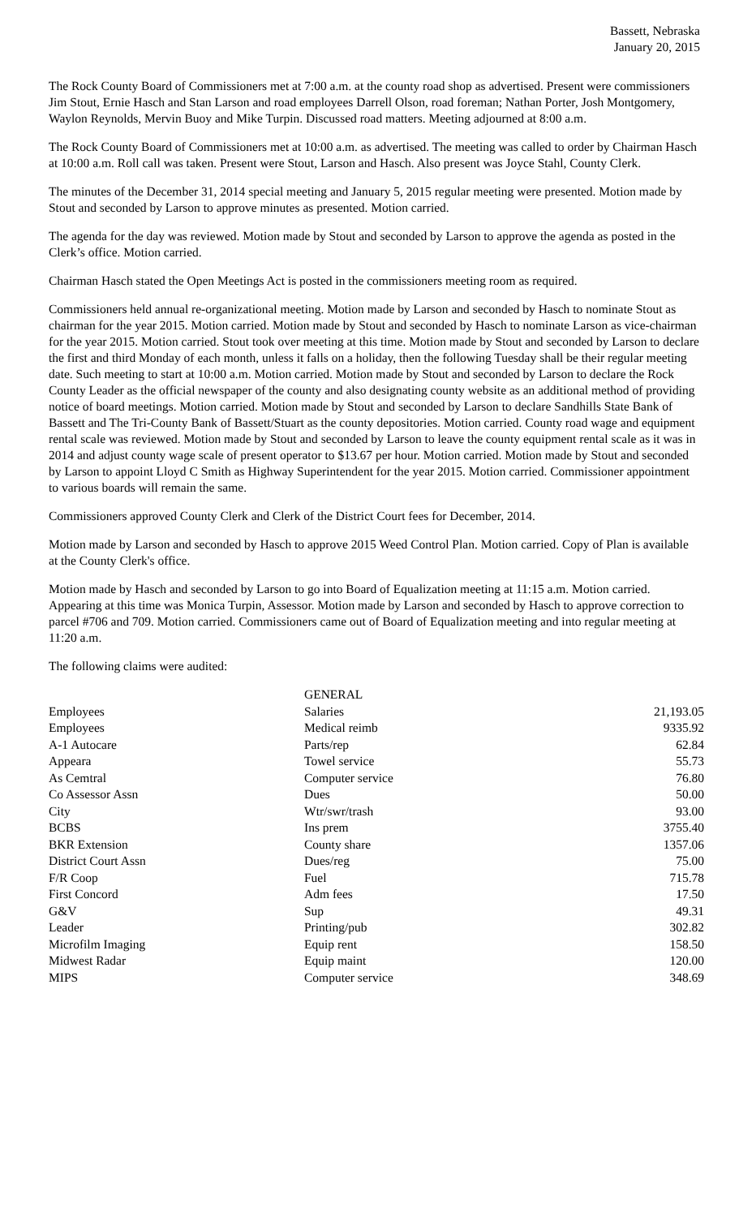Bassett, Nebraska
January 20, 2015
The Rock County Board of Commissioners met at 7:00 a.m. at the county road shop as advertised. Present were commissioners Jim Stout, Ernie Hasch and Stan Larson and road employees Darrell Olson, road foreman; Nathan Porter, Josh Montgomery, Waylon Reynolds, Mervin Buoy and Mike Turpin. Discussed road matters. Meeting adjourned at 8:00 a.m.
The Rock County Board of Commissioners met at 10:00 a.m. as advertised. The meeting was called to order by Chairman Hasch at 10:00 a.m. Roll call was taken. Present were Stout, Larson and Hasch. Also present was Joyce Stahl, County Clerk.
The minutes of the December 31, 2014 special meeting and January 5, 2015 regular meeting were presented. Motion made by Stout and seconded by Larson to approve minutes as presented. Motion carried.
The agenda for the day was reviewed. Motion made by Stout and seconded by Larson to approve the agenda as posted in the Clerk’s office. Motion carried.
Chairman Hasch stated the Open Meetings Act is posted in the commissioners meeting room as required.
Commissioners held annual re-organizational meeting. Motion made by Larson and seconded by Hasch to nominate Stout as chairman for the year 2015. Motion carried. Motion made by Stout and seconded by Hasch to nominate Larson as vice-chairman for the year 2015. Motion carried. Stout took over meeting at this time. Motion made by Stout and seconded by Larson to declare the first and third Monday of each month, unless it falls on a holiday, then the following Tuesday shall be their regular meeting date. Such meeting to start at 10:00 a.m. Motion carried. Motion made by Stout and seconded by Larson to declare the Rock County Leader as the official newspaper of the county and also designating county website as an additional method of providing notice of board meetings. Motion carried. Motion made by Stout and seconded by Larson to declare Sandhills State Bank of Bassett and The Tri-County Bank of Bassett/Stuart as the county depositories. Motion carried. County road wage and equipment rental scale was reviewed. Motion made by Stout and seconded by Larson to leave the county equipment rental scale as it was in 2014 and adjust county wage scale of present operator to $13.67 per hour. Motion carried. Motion made by Stout and seconded by Larson to appoint Lloyd C Smith as Highway Superintendent for the year 2015. Motion carried. Commissioner appointment to various boards will remain the same.
Commissioners approved County Clerk and Clerk of the District Court fees for December, 2014.
Motion made by Larson and seconded by Hasch to approve 2015 Weed Control Plan. Motion carried. Copy of Plan is available at the County Clerk's office.
Motion made by Hasch and seconded by Larson to go into Board of Equalization meeting at 11:15 a.m. Motion carried. Appearing at this time was Monica Turpin, Assessor. Motion made by Larson and seconded by Hasch to approve correction to parcel #706 and 709. Motion carried. Commissioners came out of Board of Equalization meeting and into regular meeting at 11:20 a.m.
The following claims were audited:
| | GENERAL | |
| --- | --- | --- |
| Employees | Salaries | 21,193.05 |
| Employees | Medical reimb | 9335.92 |
| A-1 Autocare | Parts/rep | 62.84 |
| Appeara | Towel service | 55.73 |
| As Cemtral | Computer service | 76.80 |
| Co Assessor Assn | Dues | 50.00 |
| City | Wtr/swr/trash | 93.00 |
| BCBS | Ins prem | 3755.40 |
| BKR Extension | County share | 1357.06 |
| District Court Assn | Dues/reg | 75.00 |
| F/R Coop | Fuel | 715.78 |
| First Concord | Adm fees | 17.50 |
| G&V | Sup | 49.31 |
| Leader | Printing/pub | 302.82 |
| Microfilm Imaging | Equip rent | 158.50 |
| Midwest Radar | Equip maint | 120.00 |
| MIPS | Computer service | 348.69 |